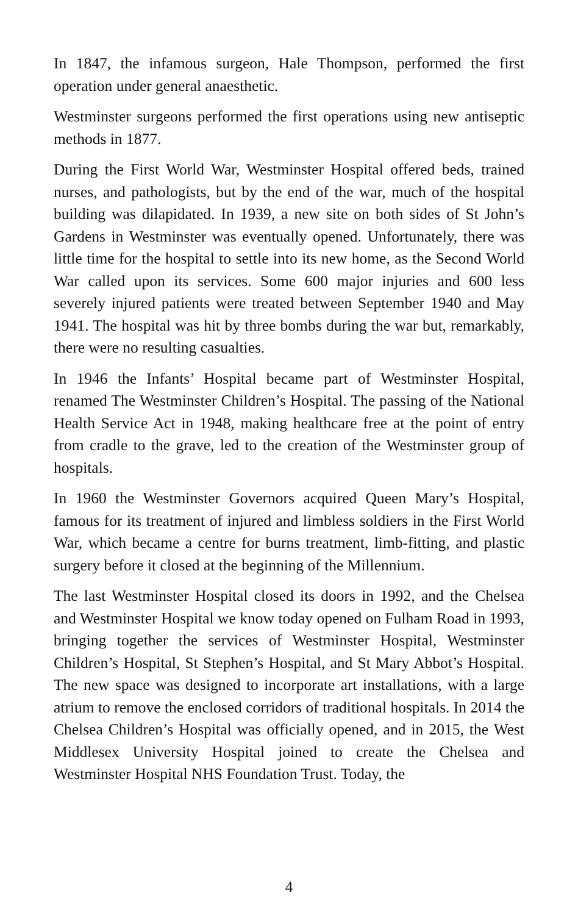In 1847, the infamous surgeon, Hale Thompson, performed the first operation under general anaesthetic.
Westminster surgeons performed the first operations using new antiseptic methods in 1877.
During the First World War, Westminster Hospital offered beds, trained nurses, and pathologists, but by the end of the war, much of the hospital building was dilapidated. In 1939, a new site on both sides of St John’s Gardens in Westminster was eventually opened. Unfortunately, there was little time for the hospital to settle into its new home, as the Second World War called upon its services. Some 600 major injuries and 600 less severely injured patients were treated between September 1940 and May 1941. The hospital was hit by three bombs during the war but, remarkably, there were no resulting casualties.
In 1946 the Infants’ Hospital became part of Westminster Hospital, renamed The Westminster Children’s Hospital. The passing of the National Health Service Act in 1948, making healthcare free at the point of entry from cradle to the grave, led to the creation of the Westminster group of hospitals.
In 1960 the Westminster Governors acquired Queen Mary’s Hospital, famous for its treatment of injured and limbless soldiers in the First World War, which became a centre for burns treatment, limb-fitting, and plastic surgery before it closed at the beginning of the Millennium.
The last Westminster Hospital closed its doors in 1992, and the Chelsea and Westminster Hospital we know today opened on Fulham Road in 1993, bringing together the services of Westminster Hospital, Westminster Children’s Hospital, St Stephen’s Hospital, and St Mary Abbot’s Hospital. The new space was designed to incorporate art installations, with a large atrium to remove the enclosed corridors of traditional hospitals. In 2014 the Chelsea Children’s Hospital was officially opened, and in 2015, the West Middlesex University Hospital joined to create the Chelsea and Westminster Hospital NHS Foundation Trust. Today, the
4